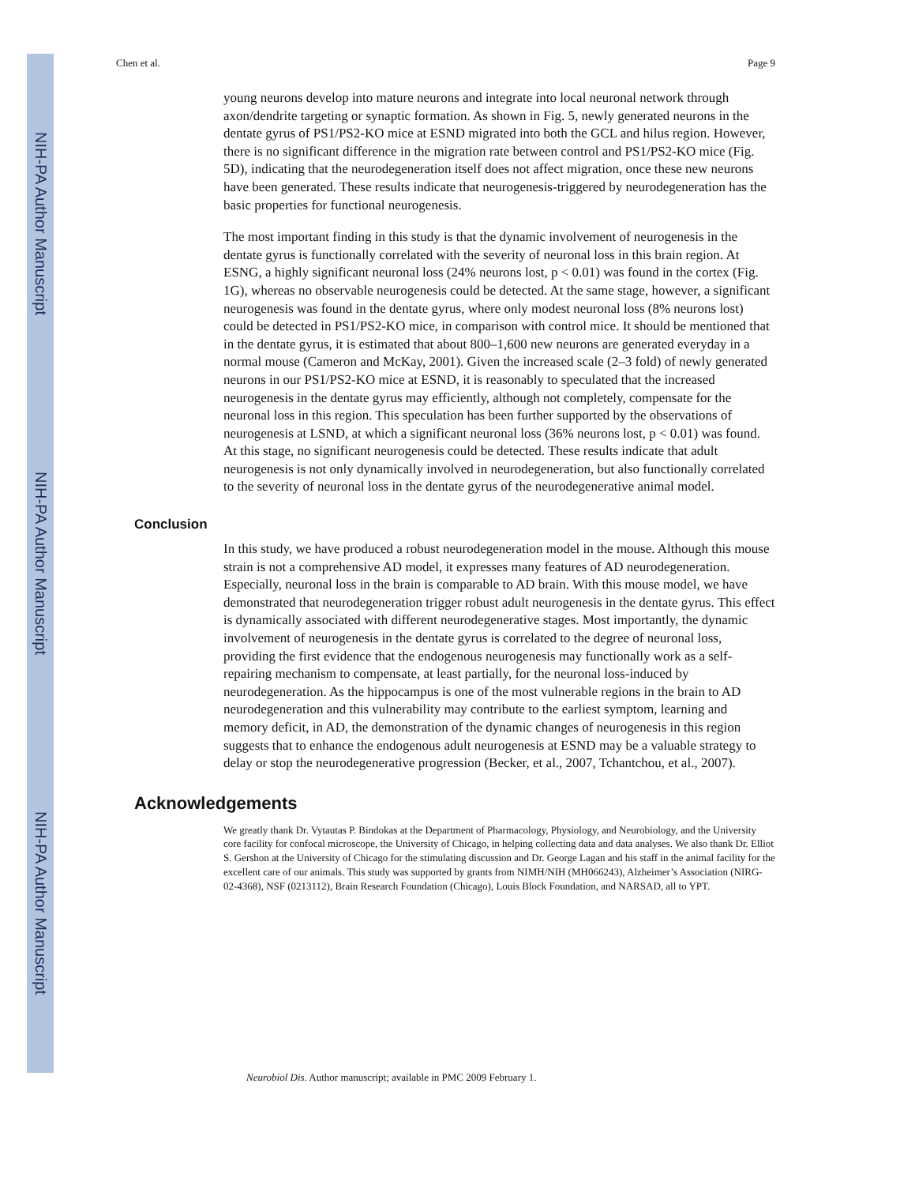NIH-PA Author Manuscript
NIH-PA Author Manuscript
NIH-PA Author Manuscript
Chen et al. Page 9
young neurons develop into mature neurons and integrate into local neuronal network through axon/dendrite targeting or synaptic formation. As shown in Fig. 5, newly generated neurons in the dentate gyrus of PS1/PS2-KO mice at ESND migrated into both the GCL and hilus region. However, there is no significant difference in the migration rate between control and PS1/PS2-KO mice (Fig. 5D), indicating that the neurodegeneration itself does not affect migration, once these new neurons have been generated. These results indicate that neurogenesis-triggered by neurodegeneration has the basic properties for functional neurogenesis.
The most important finding in this study is that the dynamic involvement of neurogenesis in the dentate gyrus is functionally correlated with the severity of neuronal loss in this brain region. At ESNG, a highly significant neuronal loss (24% neurons lost, p < 0.01) was found in the cortex (Fig. 1G), whereas no observable neurogenesis could be detected. At the same stage, however, a significant neurogenesis was found in the dentate gyrus, where only modest neuronal loss (8% neurons lost) could be detected in PS1/PS2-KO mice, in comparison with control mice. It should be mentioned that in the dentate gyrus, it is estimated that about 800–1,600 new neurons are generated everyday in a normal mouse (Cameron and McKay, 2001). Given the increased scale (2–3 fold) of newly generated neurons in our PS1/PS2-KO mice at ESND, it is reasonably to speculated that the increased neurogenesis in the dentate gyrus may efficiently, although not completely, compensate for the neuronal loss in this region. This speculation has been further supported by the observations of neurogenesis at LSND, at which a significant neuronal loss (36% neurons lost, p < 0.01) was found. At this stage, no significant neurogenesis could be detected. These results indicate that adult neurogenesis is not only dynamically involved in neurodegeneration, but also functionally correlated to the severity of neuronal loss in the dentate gyrus of the neurodegenerative animal model.
Conclusion
In this study, we have produced a robust neurodegeneration model in the mouse. Although this mouse strain is not a comprehensive AD model, it expresses many features of AD neurodegeneration. Especially, neuronal loss in the brain is comparable to AD brain. With this mouse model, we have demonstrated that neurodegeneration trigger robust adult neurogenesis in the dentate gyrus. This effect is dynamically associated with different neurodegenerative stages. Most importantly, the dynamic involvement of neurogenesis in the dentate gyrus is correlated to the degree of neuronal loss, providing the first evidence that the endogenous neurogenesis may functionally work as a self-repairing mechanism to compensate, at least partially, for the neuronal loss-induced by neurodegeneration. As the hippocampus is one of the most vulnerable regions in the brain to AD neurodegeneration and this vulnerability may contribute to the earliest symptom, learning and memory deficit, in AD, the demonstration of the dynamic changes of neurogenesis in this region suggests that to enhance the endogenous adult neurogenesis at ESND may be a valuable strategy to delay or stop the neurodegenerative progression (Becker, et al., 2007, Tchantchou, et al., 2007).
Acknowledgements
We greatly thank Dr. Vytautas P. Bindokas at the Department of Pharmacology, Physiology, and Neurobiology, and the University core facility for confocal microscope, the University of Chicago, in helping collecting data and data analyses. We also thank Dr. Elliot S. Gershon at the University of Chicago for the stimulating discussion and Dr. George Lagan and his staff in the animal facility for the excellent care of our animals. This study was supported by grants from NIMH/NIH (MH066243), Alzheimer’s Association (NIRG-02-4368), NSF (0213112), Brain Research Foundation (Chicago), Louis Block Foundation, and NARSAD, all to YPT.
Neurobiol Dis. Author manuscript; available in PMC 2009 February 1.